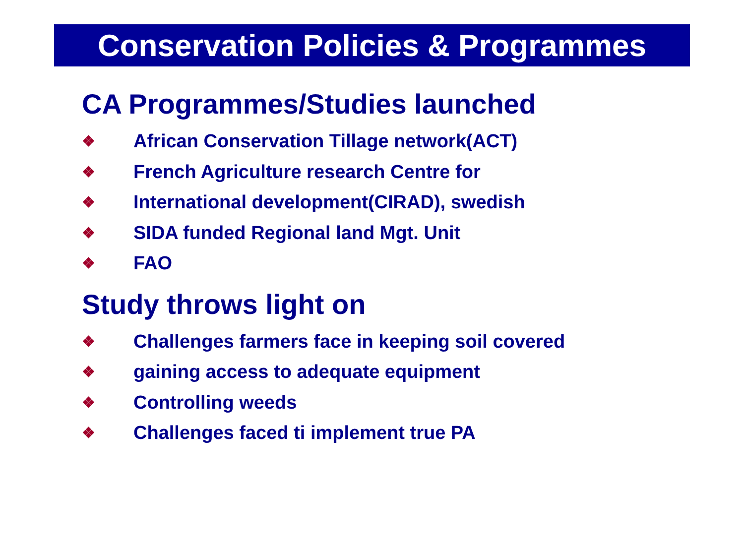Conservation Policies & Programmes
CA Programmes/Studies launched
❖ African Conservation Tillage network(ACT)
❖ French Agriculture research Centre for
❖ International development(CIRAD), swedish
❖ SIDA funded Regional land Mgt. Unit
❖ FAO
Study throws light on
❖ Challenges farmers face in keeping soil covered
❖ gaining access to adequate equipment
❖ Controlling weeds
❖ Challenges faced ti implement true PA